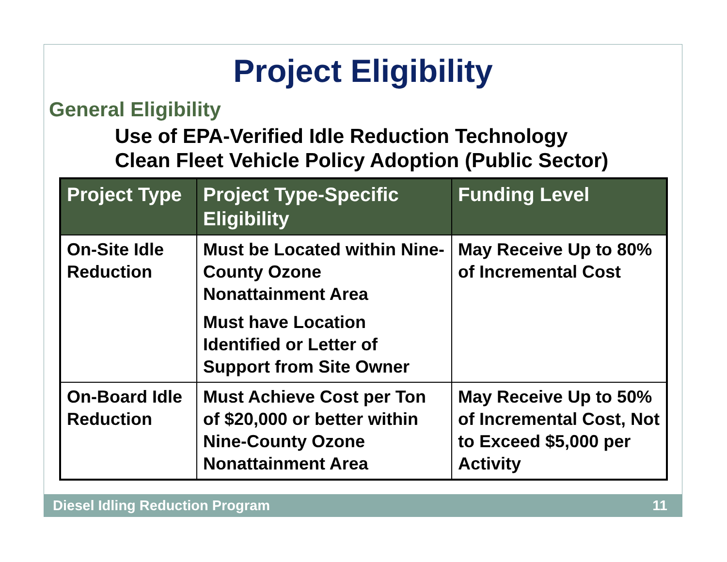Project Eligibility
General Eligibility
Use of EPA-Verified Idle Reduction Technology
Clean Fleet Vehicle Policy Adoption (Public Sector)
| Project Type | Project Type-Specific Eligibility | Funding Level |
| --- | --- | --- |
| On-Site Idle Reduction | Must be Located within Nine-County Ozone Nonattainment Area Must have Location Identified or Letter of Support from Site Owner | May Receive Up to 80% of Incremental Cost |
| On-Board Idle Reduction | Must Achieve Cost per Ton of $20,000 or better within Nine-County Ozone Nonattainment Area | May Receive Up to 50% of Incremental Cost, Not to Exceed $5,000 per Activity |
Diesel Idling Reduction Program 11